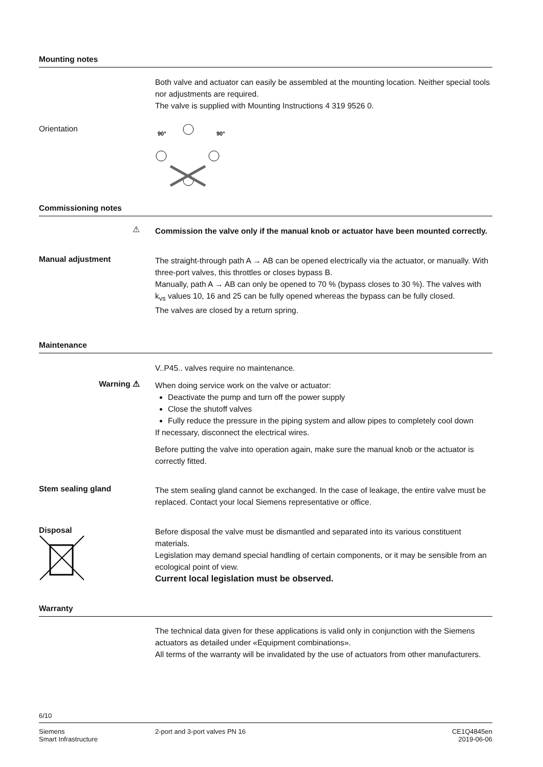Mounting notes
Both valve and actuator can easily be assembled at the mounting location. Neither special tools nor adjustments are required.
The valve is supplied with Mounting Instructions 4 319 9526 0.
Orientation
90°
90°
Commissioning notes
⚠
Commission the valve only if the manual knob or actuator have been mounted correctly.
Manual adjustment
The straight-through path A → AB can be opened electrically via the actuator, or manually. With three-port valves, this throttles or closes bypass B.
Manually, path A → AB can only be opened to 70 % (bypass closes to 30 %). The valves with k<sub>vs</sub> values 10, 16 and 25 can be fully opened whereas the bypass can be fully closed.
The valves are closed by a return spring.
Maintenance
V..P45.. valves require no maintenance.
Warning ⚠
When doing service work on the valve or actuator:
Deactivate the pump and turn off the power supply
Close the shutoff valves
Fully reduce the pressure in the piping system and allow pipes to completely cool down
If necessary, disconnect the electrical wires.
Before putting the valve into operation again, make sure the manual knob or the actuator is correctly fitted.
Stem sealing gland
The stem sealing gland cannot be exchanged. In the case of leakage, the entire valve must be replaced. Contact your local Siemens representative or office.
Disposal
Before disposal the valve must be dismantled and separated into its various constituent materials.
Legislation may demand special handling of certain components, or it may be sensible from an ecological point of view.
Current local legislation must be observed.
Warranty
The technical data given for these applications is valid only in conjunction with the Siemens actuators as detailed under «Equipment combinations».
All terms of the warranty will be invalidated by the use of actuators from other manufacturers.
6/10
Siemens
Smart Infrastructure
2-port and 3-port valves PN 16 CE1Q4845en
2019-06-06